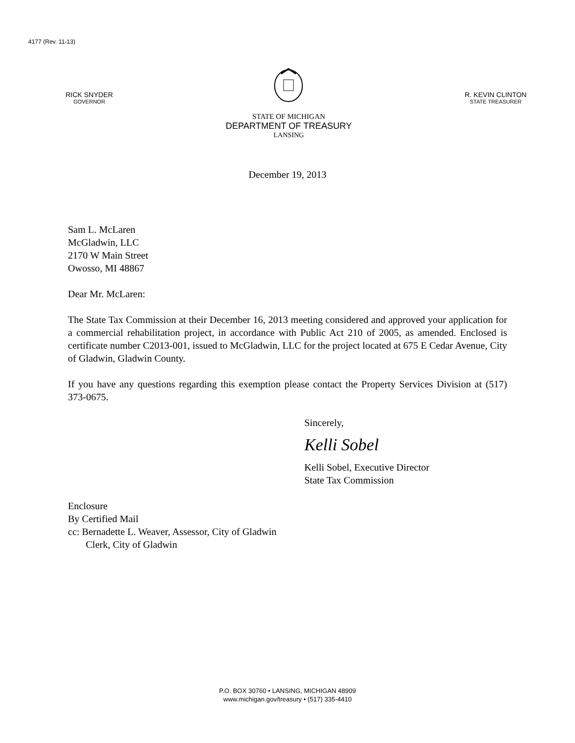4177 (Rev. 11-13)
RICK SNYDER
GOVERNOR
STATE OF MICHIGAN
DEPARTMENT OF TREASURY
LANSING
R. KEVIN CLINTON
STATE TREASURER
December 19, 2013
Sam L. McLaren
McGladwin, LLC
2170 W Main Street
Owosso, MI 48867
Dear Mr. McLaren:
The State Tax Commission at their December 16, 2013 meeting considered and approved your application for a commercial rehabilitation project, in accordance with Public Act 210 of 2005, as amended. Enclosed is certificate number C2013-001, issued to McGladwin, LLC for the project located at 675 E Cedar Avenue, City of Gladwin, Gladwin County.
If you have any questions regarding this exemption please contact the Property Services Division at (517) 373-0675.
Sincerely,
Kelli Sobel
Kelli Sobel, Executive Director
State Tax Commission
Enclosure
By Certified Mail
cc: Bernadette L. Weaver, Assessor, City of Gladwin
Clerk, City of Gladwin
P.O. BOX 30760 • LANSING, MICHIGAN 48909
www.michigan.gov/treasury • (517) 335-4410